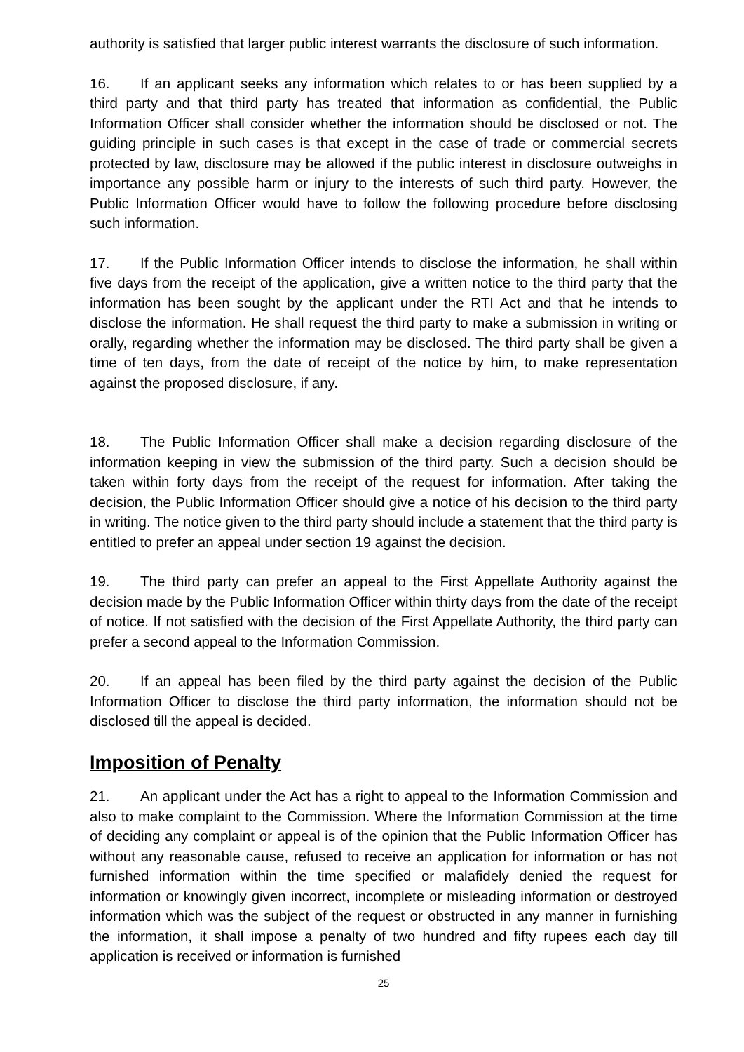authority is satisfied that larger public interest warrants the disclosure of such information.
16. If an applicant seeks any information which relates to or has been supplied by a third party and that third party has treated that information as confidential, the Public Information Officer shall consider whether the information should be disclosed or not. The guiding principle in such cases is that except in the case of trade or commercial secrets protected by law, disclosure may be allowed if the public interest in disclosure outweighs in importance any possible harm or injury to the interests of such third party. However, the Public Information Officer would have to follow the following procedure before disclosing such information.
17. If the Public Information Officer intends to disclose the information, he shall within five days from the receipt of the application, give a written notice to the third party that the information has been sought by the applicant under the RTI Act and that he intends to disclose the information. He shall request the third party to make a submission in writing or orally, regarding whether the information may be disclosed. The third party shall be given a time of ten days, from the date of receipt of the notice by him, to make representation against the proposed disclosure, if any.
18. The Public Information Officer shall make a decision regarding disclosure of the information keeping in view the submission of the third party. Such a decision should be taken within forty days from the receipt of the request for information. After taking the decision, the Public Information Officer should give a notice of his decision to the third party in writing. The notice given to the third party should include a statement that the third party is entitled to prefer an appeal under section 19 against the decision.
19. The third party can prefer an appeal to the First Appellate Authority against the decision made by the Public Information Officer within thirty days from the date of the receipt of notice. If not satisfied with the decision of the First Appellate Authority, the third party can prefer a second appeal to the Information Commission.
20. If an appeal has been filed by the third party against the decision of the Public Information Officer to disclose the third party information, the information should not be disclosed till the appeal is decided.
Imposition of Penalty
21. An applicant under the Act has a right to appeal to the Information Commission and also to make complaint to the Commission. Where the Information Commission at the time of deciding any complaint or appeal is of the opinion that the Public Information Officer has without any reasonable cause, refused to receive an application for information or has not furnished information within the time specified or malafidely denied the request for information or knowingly given incorrect, incomplete or misleading information or destroyed information which was the subject of the request or obstructed in any manner in furnishing the information, it shall impose a penalty of two hundred and fifty rupees each day till application is received or information is furnished
25